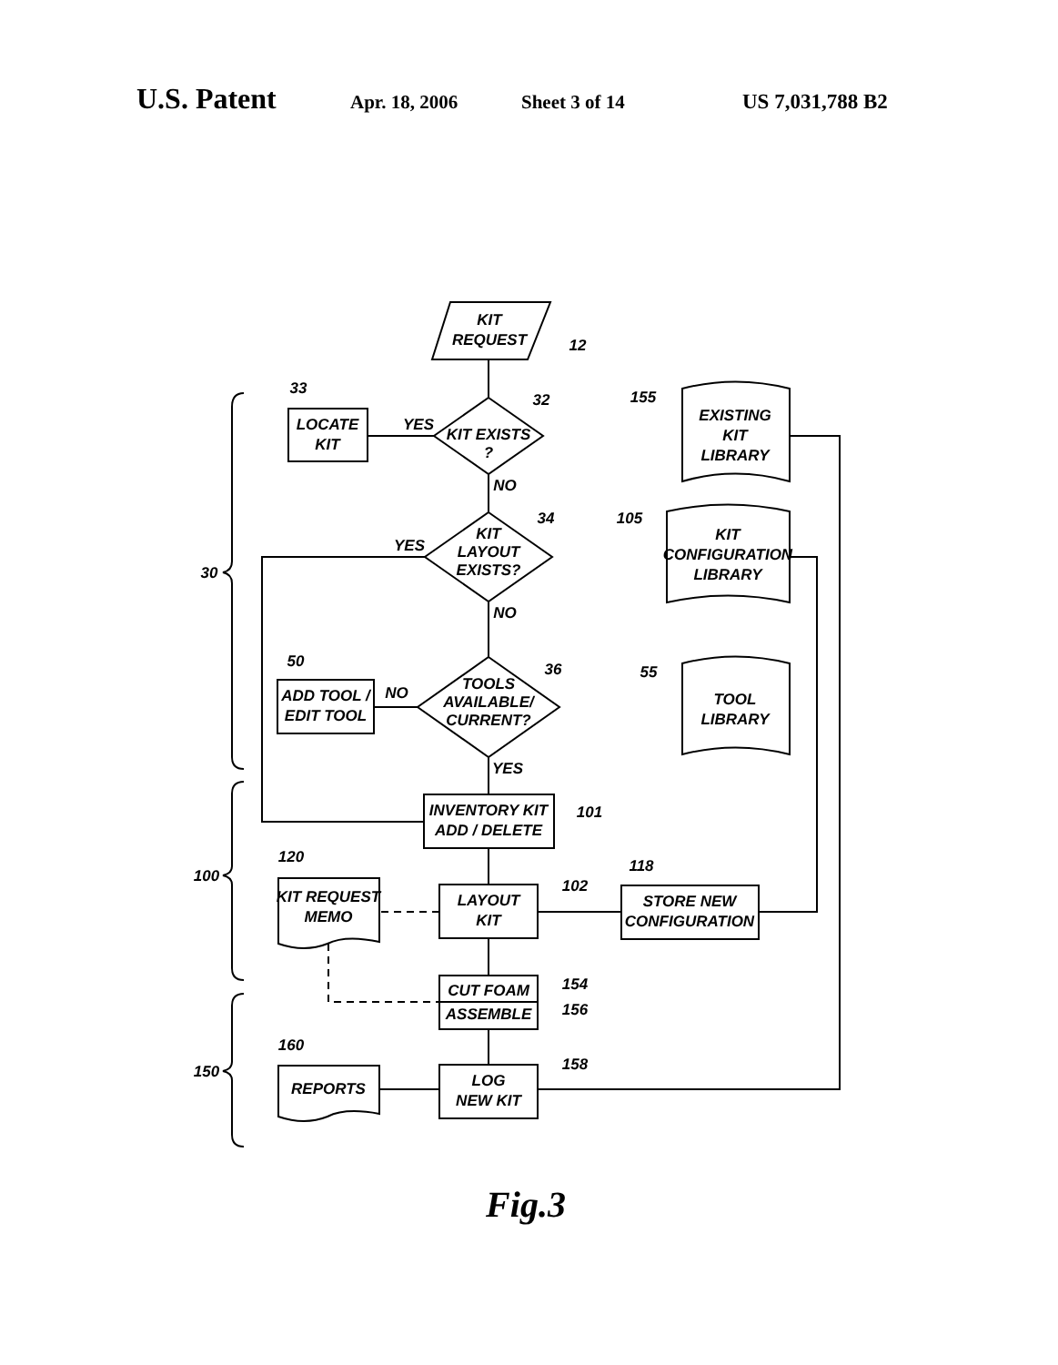U.S. Patent Apr. 18, 2006 Sheet 3 of 14 US 7,031,788 B2
KIT
REQUEST
12
KIT EXISTS
?
32
YES
LOCATE
KIT
33
EXISTING
KIT
LIBRARY
155
NO
KIT
LAYOUT
EXISTS?
34
YES
KIT
CONFIGURATION
LIBRARY
105
NO
TOOLS
AVAILABLE/
CURRENT?
36
NO
ADD TOOL /
EDIT TOOL
50
TOOL
LIBRARY
55
YES
INVENTORY KIT
ADD / DELETE
101
LAYOUT
KIT
102
STORE NEW
CONFIGURATION
118
KIT REQUEST
MEMO
120
CUT FOAM
ASSEMBLE
154
156
LOG
NEW KIT
158
REPORTS
160
30
100
150
Fig.3